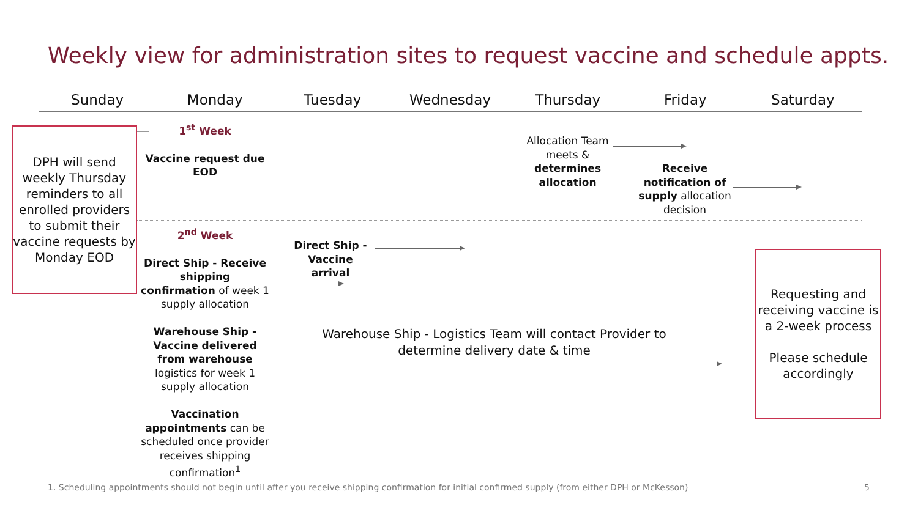Weekly view for administration sites to request vaccine and schedule appts.
Sunday Monday Tuesday Wednesday Thursday Friday Saturday
DPH will send weekly Thursday reminders to all enrolled providers to submit their vaccine requests by Monday EOD
1<sup>st</sup> Week
Vaccine request due EOD
Allocation Team meets & determines allocation
Receive notification of supply allocation decision
2<sup>nd</sup> Week
Direct Ship - Receive shipping confirmation of week 1 supply allocation
Warehouse Ship - Vaccine delivered from warehouse logistics for week 1 supply allocation
Vaccination appointments can be scheduled once provider receives shipping confirmation<sup>1</sup>
Direct Ship - Vaccine arrival
Warehouse Ship - Logistics Team will contact Provider to determine delivery date & time
Requesting and receiving vaccine is a 2-week process
Please schedule accordingly
1. Scheduling appointments should not begin until after you receive shipping confirmation for initial confirmed supply (from either DPH or McKesson)
5